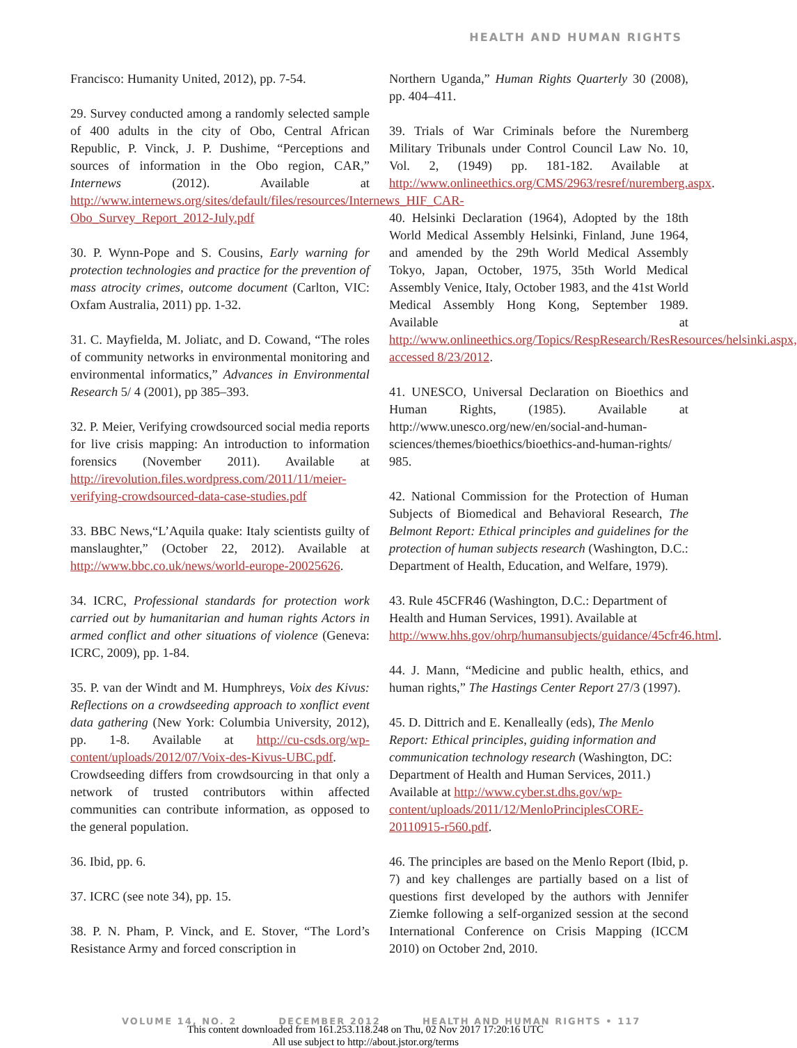HEALTH AND HUMAN RIGHTS
Francisco: Humanity United, 2012), pp. 7-54.
29. Survey conducted among a randomly selected sample of 400 adults in the city of Obo, Central African Republic, P. Vinck, J. P. Dushime, “Perceptions and sources of information in the Obo region, CAR,” Internews (2012). Available at http://www.internews.org/sites/default/files/resources/Internews_HIF_CAR-Obo_Survey_Report_2012-July.pdf
30. P. Wynn-Pope and S. Cousins, Early warning for protection technologies and practice for the prevention of mass atrocity crimes, outcome document (Carlton, VIC: Oxfam Australia, 2011) pp. 1-32.
31. C. Mayfielda, M. Joliatc, and D. Cowand, “The roles of community networks in environmental monitoring and environmental informatics,” Advances in Environmental Research 5/ 4 (2001), pp 385–393.
32. P. Meier, Verifying crowdsourced social media reports for live crisis mapping: An introduction to information forensics (November 2011). Available at http://irevolution.files.wordpress.com/2011/11/meier-verifying-crowdsourced-data-case-studies.pdf
33. BBC News,“L’Aquila quake: Italy scientists guilty of manslaughter,” (October 22, 2012). Available at http://www.bbc.co.uk/news/world-europe-20025626.
34. ICRC, Professional standards for protection work carried out by humanitarian and human rights Actors in armed conflict and other situations of violence (Geneva: ICRC, 2009), pp. 1-84.
35. P. van der Windt and M. Humphreys, Voix des Kivus: Reflections on a crowdseeding approach to xonflict event data gathering (New York: Columbia University, 2012), pp. 1-8. Available at http://cu-csds.org/wp-content/uploads/2012/07/Voix-des-Kivus-UBC.pdf. Crowdseeding differs from crowdsourcing in that only a network of trusted contributors within affected communities can contribute information, as opposed to the general population.
36. Ibid, pp. 6.
37. ICRC (see note 34), pp. 15.
38. P. N. Pham, P. Vinck, and E. Stover, “The Lord’s Resistance Army and forced conscription in
Northern Uganda,” Human Rights Quarterly 30 (2008), pp. 404–411.
39. Trials of War Criminals before the Nuremberg Military Tribunals under Control Council Law No. 10, Vol. 2, (1949) pp. 181-182. Available at http://www.onlineethics.org/CMS/2963/resref/nuremberg.aspx.
40. Helsinki Declaration (1964), Adopted by the 18th World Medical Assembly Helsinki, Finland, June 1964, and amended by the 29th World Medical Assembly Tokyo, Japan, October, 1975, 35th World Medical Assembly Venice, Italy, October 1983, and the 41st World Medical Assembly Hong Kong, September 1989. Available at http://www.onlineethics.org/Topics/RespResearch/ResResources/helsinki.aspx, accessed 8/23/2012.
41. UNESCO, Universal Declaration on Bioethics and Human Rights, (1985). Available at http://www.unesco.org/new/en/social-and-human-sciences/themes/bioethics/bioethics-and-human-rights/ 985.
42. National Commission for the Protection of Human Subjects of Biomedical and Behavioral Research, The Belmont Report: Ethical principles and guidelines for the protection of human subjects research (Washington, D.C.: Department of Health, Education, and Welfare, 1979).
43. Rule 45CFR46 (Washington, D.C.: Department of Health and Human Services, 1991). Available at http://www.hhs.gov/ohrp/humansubjects/guidance/45cfr46.html.
44. J. Mann, “Medicine and public health, ethics, and human rights,” The Hastings Center Report 27/3 (1997).
45. D. Dittrich and E. Kenalleally (eds), The Menlo Report: Ethical principles, guiding information and communication technology research (Washington, DC: Department of Health and Human Services, 2011.) Available at http://www.cyber.st.dhs.gov/wp-content/uploads/2011/12/MenloPrinciplesCORE-20110915-r560.pdf.
46. The principles are based on the Menlo Report (Ibid, p. 7) and key challenges are partially based on a list of questions first developed by the authors with Jennifer Ziemke following a self-organized session at the second International Conference on Crisis Mapping (ICCM 2010) on October 2nd, 2010.
VOLUME 14, NO. 2 DECEMBER 2012 HEALTH AND HUMAN RIGHTS • 117
This content downloaded from 161.253.118.248 on Thu, 02 Nov 2017 17:20:16 UTC
All use subject to http://about.jstor.org/terms